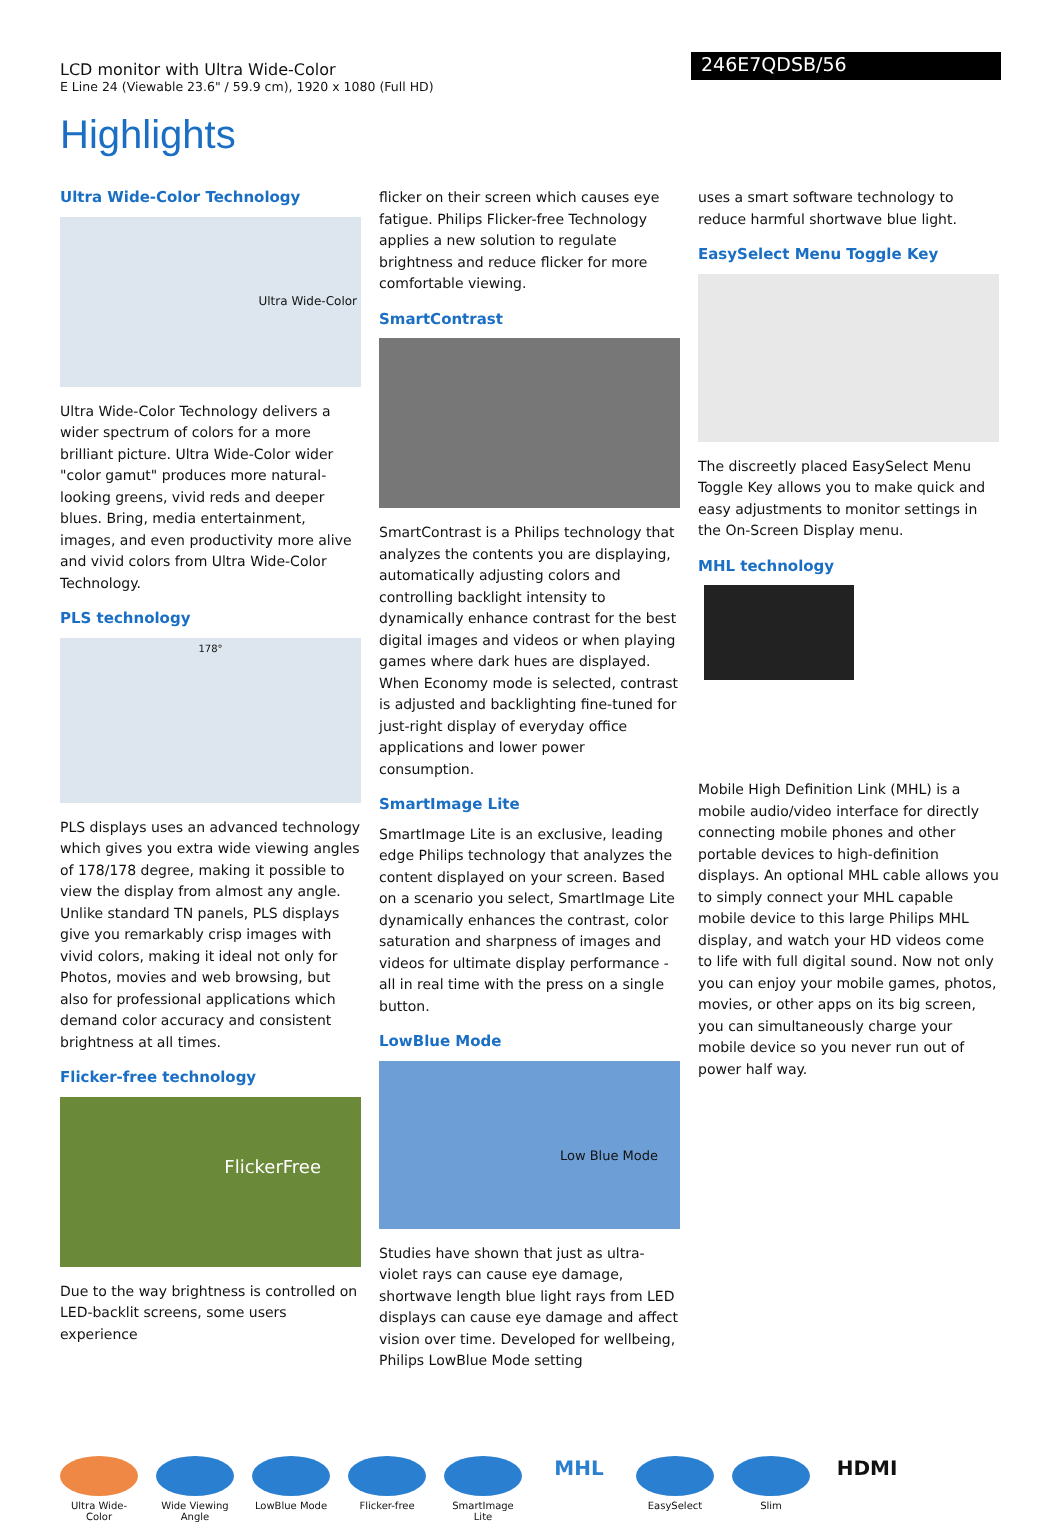LCD monitor with Ultra Wide-Color
E Line 24 (Viewable 23.6" / 59.9 cm), 1920 x 1080 (Full HD)
246E7QDSB/56
Highlights
Ultra Wide-Color Technology
Ultra Wide-Color
Ultra Wide-Color Technology delivers a wider spectrum of colors for a more brilliant picture. Ultra Wide-Color wider "color gamut" produces more natural-looking greens, vivid reds and deeper blues. Bring, media entertainment, images, and even productivity more alive and vivid colors from Ultra Wide-Color Technology.
PLS technology
178°
PLS displays uses an advanced technology which gives you extra wide viewing angles of 178/178 degree, making it possible to view the display from almost any angle. Unlike standard TN panels, PLS displays give you remarkably crisp images with vivid colors, making it ideal not only for Photos, movies and web browsing, but also for professional applications which demand color accuracy and consistent brightness at all times.
Flicker-free technology
FlickerFree
Due to the way brightness is controlled on LED-backlit screens, some users experience
flicker on their screen which causes eye fatigue. Philips Flicker-free Technology applies a new solution to regulate brightness and reduce flicker for more comfortable viewing.
SmartContrast
SmartContrast is a Philips technology that analyzes the contents you are displaying, automatically adjusting colors and controlling backlight intensity to dynamically enhance contrast for the best digital images and videos or when playing games where dark hues are displayed. When Economy mode is selected, contrast is adjusted and backlighting fine-tuned for just-right display of everyday office applications and lower power consumption.
SmartImage Lite
SmartImage Lite is an exclusive, leading edge Philips technology that analyzes the content displayed on your screen. Based on a scenario you select, SmartImage Lite dynamically enhances the contrast, color saturation and sharpness of images and videos for ultimate display performance - all in real time with the press on a single button.
LowBlue Mode
Low Blue Mode
Studies have shown that just as ultra-violet rays can cause eye damage, shortwave length blue light rays from LED displays can cause eye damage and affect vision over time. Developed for wellbeing, Philips LowBlue Mode setting
uses a smart software technology to reduce harmful shortwave blue light.
EasySelect Menu Toggle Key
The discreetly placed EasySelect Menu Toggle Key allows you to make quick and easy adjustments to monitor settings in the On-Screen Display menu.
MHL technology
Mobile High Definition Link (MHL) is a mobile audio/video interface for directly connecting mobile phones and other portable devices to high-definition displays. An optional MHL cable allows you to simply connect your MHL capable mobile device to this large Philips MHL display, and watch your HD videos come to life with full digital sound. Now not only you can enjoy your mobile games, photos, movies, or other apps on its big screen, you can simultaneously charge your mobile device so you never run out of power half way.
Ultra Wide-Color
Wide Viewing Angle
LowBlue Mode Flicker-free SmartImage Lite
MHL
EasySelect Slim
HDMI